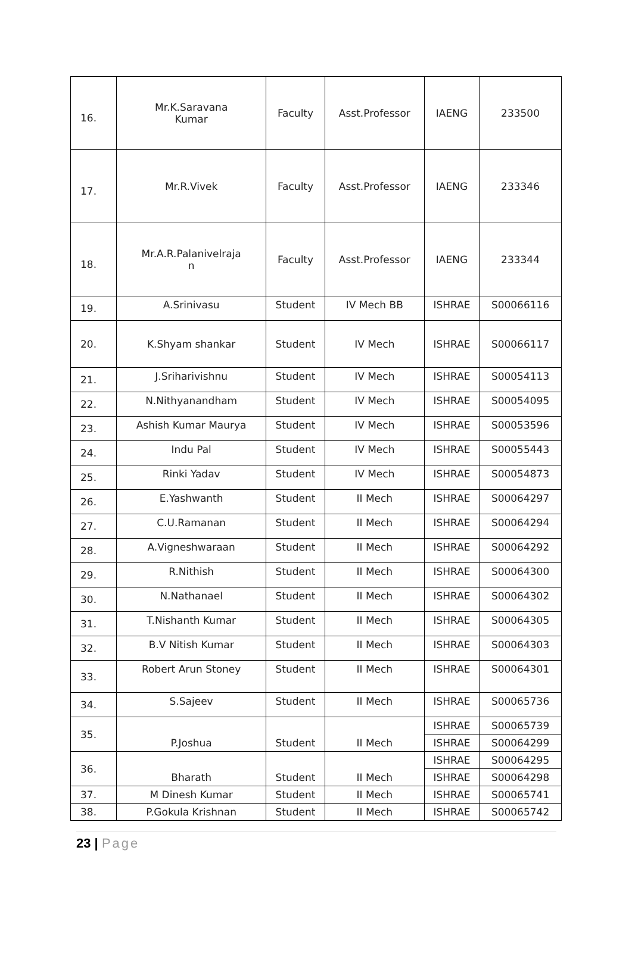| 16. | Mr.K.Saravana Kumar | Faculty | Asst.Professor | IAENG | 233500 |
| 17. | Mr.R.Vivek | Faculty | Asst.Professor | IAENG | 233346 |
| 18. | Mr.A.R.Palanivelraja n | Faculty | Asst.Professor | IAENG | 233344 |
| 19. | A.Srinivasu | Student | IV Mech BB | ISHRAE | S00066116 |
| 20. | K.Shyam shankar | Student | IV Mech | ISHRAE | S00066117 |
| 21. | J.Sriharivishnu | Student | IV Mech | ISHRAE | S00054113 |
| 22. | N.Nithyanandham | Student | IV Mech | ISHRAE | S00054095 |
| 23. | Ashish Kumar Maurya | Student | IV Mech | ISHRAE | S00053596 |
| 24. | Indu Pal | Student | IV Mech | ISHRAE | S00055443 |
| 25. | Rinki Yadav | Student | IV Mech | ISHRAE | S00054873 |
| 26. | E.Yashwanth | Student | II Mech | ISHRAE | S00064297 |
| 27. | C.U.Ramanan | Student | II Mech | ISHRAE | S00064294 |
| 28. | A.Vigneshwaraan | Student | II Mech | ISHRAE | S00064292 |
| 29. | R.Nithish | Student | II Mech | ISHRAE | S00064300 |
| 30. | N.Nathanael | Student | II Mech | ISHRAE | S00064302 |
| 31. | T.Nishanth Kumar | Student | II Mech | ISHRAE | S00064305 |
| 32. | B.V Nitish Kumar | Student | II Mech | ISHRAE | S00064303 |
| 33. | Robert Arun Stoney | Student | II Mech | ISHRAE | S00064301 |
| 34. | S.Sajeev | Student | II Mech | ISHRAE | S00065736 |
| 35. | P.Joshua | Student | II Mech | ISHRAE | S00065739 |
| | | | | ISHRAE | S00064299 |
| 36. | Bharath | Student | II Mech | ISHRAE | S00064295 |
| | | | | ISHRAE | S00064298 |
| 37. | M Dinesh Kumar | Student | II Mech | ISHRAE | S00065741 |
| 38. | P.Gokula Krishnan | Student | II Mech | ISHRAE | S00065742 |
23 | Page